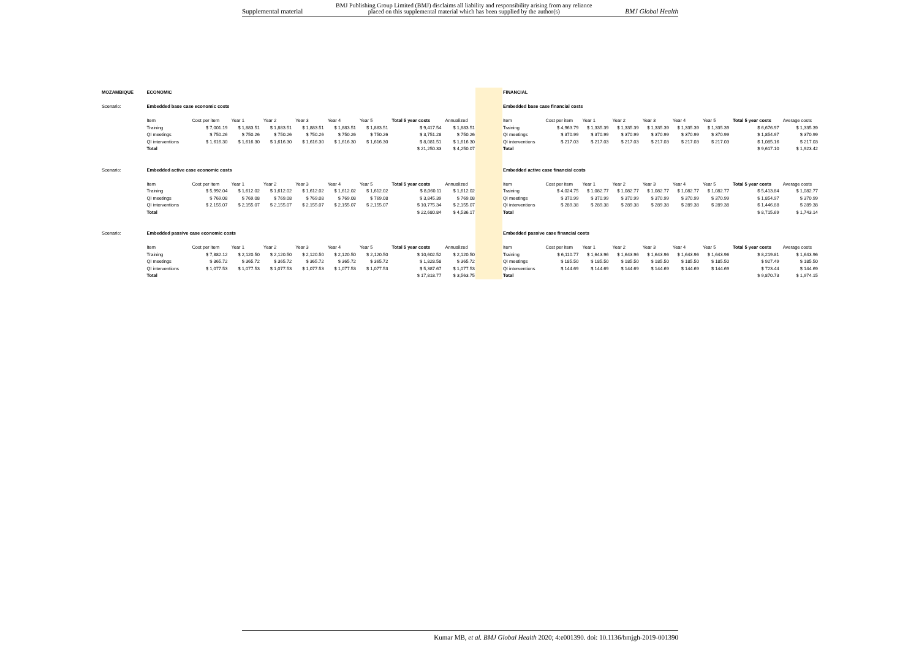Supplemental material BMJ Publishing Group Limited (BMJ) disclaims all liability and responsibility arising from any reliance
placed on this supplemental material which has been supplied by the author(s) BMJ Global Health
| MOZAMBIQUE | ECONOMIC | | | | | | | | |
| Scenario: | Embedded base case economic costs | | | | | | | | |
| | Item | Cost per item | Year 1 | Year 2 | Year 3 | Year 4 | Year 5 | Total 5 year costs | Annualized |
| | Training | $ 7,001.19 | $ 1,883.51 | $ 1,883.51 | $ 1,883.51 | $ 1,883.51 | $ 1,883.51 | $ 9,417.54 | $ 1,883.51 |
| | QI meetings | $ 750.26 | $ 750.26 | $ 750.26 | $ 750.26 | $ 750.26 | $ 750.26 | $ 3,751.28 | $ 750.26 |
| | QI interventions | $ 1,616.30 | $ 1,616.30 | $ 1,616.30 | $ 1,616.30 | $ 1,616.30 | $ 1,616.30 | $ 8,081.51 | $ 1,616.30 |
| | Total | | | | | | | $ 21,250.33 | $ 4,250.07 |
| Scenario: | Embedded active case economic costs | | | | | | | | |
| | Item | Cost per item | Year 1 | Year 2 | Year 3 | Year 4 | Year 5 | Total 5 year costs | Annualized |
| | Training | $ 5,992.04 | $ 1,612.02 | $ 1,612.02 | $ 1,612.02 | $ 1,612.02 | $ 1,612.02 | $ 8,060.11 | $ 1,612.02 |
| | QI meetings | $ 769.08 | $ 769.08 | $ 769.08 | $ 769.08 | $ 769.08 | $ 769.08 | $ 3,845.39 | $ 769.08 |
| | QI interventions | $ 2,155.07 | $ 2,155.07 | $ 2,155.07 | $ 2,155.07 | $ 2,155.07 | $ 2,155.07 | $ 10,775.34 | $ 2,155.07 |
| | Total | | | | | | | $ 22,680.84 | $ 4,536.17 |
| Scenario: | Embedded passive case economic costs | | | | | | | | |
| | Item | Cost per item | Year 1 | Year 2 | Year 3 | Year 4 | Year 5 | Total 5 year costs | Annualized |
| | Training | $ 7,882.12 | $ 2,120.50 | $ 2,120.50 | $ 2,120.50 | $ 2,120.50 | $ 2,120.50 | $ 10,602.52 | $ 2,120.50 |
| | QI meetings | $ 365.72 | $ 365.72 | $ 365.72 | $ 365.72 | $ 365.72 | $ 365.72 | $ 1,828.58 | $ 365.72 |
| | QI interventions | $ 1,077.53 | $ 1,077.53 | $ 1,077.53 | $ 1,077.53 | $ 1,077.53 | $ 1,077.53 | $ 5,387.67 | $ 1,077.53 |
| | Total | | | | | | | $ 17,818.77 | $ 3,563.75 |
| FINANCIAL | | | | | | | | |
| Embedded base case financial costs | | | | | | | | |
| Item | Cost per item | Year 1 | Year 2 | Year 3 | Year 4 | Year 5 | Total 5 year costs | Average costs |
| Training | $ 4,963.79 | $ 1,335.39 | $ 1,335.39 | $ 1,335.39 | $ 1,335.39 | $ 1,335.39 | $ 6,676.97 | $ 1,335.39 |
| QI meetings | $ 370.99 | $ 370.99 | $ 370.99 | $ 370.99 | $ 370.99 | $ 370.99 | $ 1,854.97 | $ 370.99 |
| QI interventions | $ 217.03 | $ 217.03 | $ 217.03 | $ 217.03 | $ 217.03 | $ 217.03 | $ 1,085.16 | $ 217.03 |
| Total | | | | | | | $ 9,617.10 | $ 1,923.42 |
| Embedded active case financial costs | | | | | | | | |
| Item | Cost per item | Year 1 | Year 2 | Year 3 | Year 4 | Year 5 | Total 5 year costs | Average costs |
| Training | $ 4,024.75 | $ 1,082.77 | $ 1,082.77 | $ 1,082.77 | $ 1,082.77 | $ 1,082.77 | $ 5,413.84 | $ 1,082.77 |
| QI meetings | $ 370.99 | $ 370.99 | $ 370.99 | $ 370.99 | $ 370.99 | $ 370.99 | $ 1,854.97 | $ 370.99 |
| QI interventions | $ 289.38 | $ 289.38 | $ 289.38 | $ 289.38 | $ 289.38 | $ 289.38 | $ 1,446.88 | $ 289.38 |
| Total | | | | | | | $ 8,715.69 | $ 1,743.14 |
| Embedded passive case financial costs | | | | | | | | |
| Item | Cost per item | Year 1 | Year 2 | Year 3 | Year 4 | Year 5 | Total 5 year costs | Average costs |
| Training | $ 6,110.77 | $ 1,643.96 | $ 1,643.96 | $ 1,643.96 | $ 1,643.96 | $ 1,643.96 | $ 8,219.81 | $ 1,643.96 |
| QI meetings | $ 185.50 | $ 185.50 | $ 185.50 | $ 185.50 | $ 185.50 | $ 185.50 | $ 927.49 | $ 185.50 |
| QI interventions | $ 144.69 | $ 144.69 | $ 144.69 | $ 144.69 | $ 144.69 | $ 144.69 | $ 723.44 | $ 144.69 |
| Total | | | | | | | $ 9,870.73 | $ 1,974.15 |
Kumar MB, et al. BMJ Global Health 2020; 4:e001390. doi: 10.1136/bmjgh-2019-001390